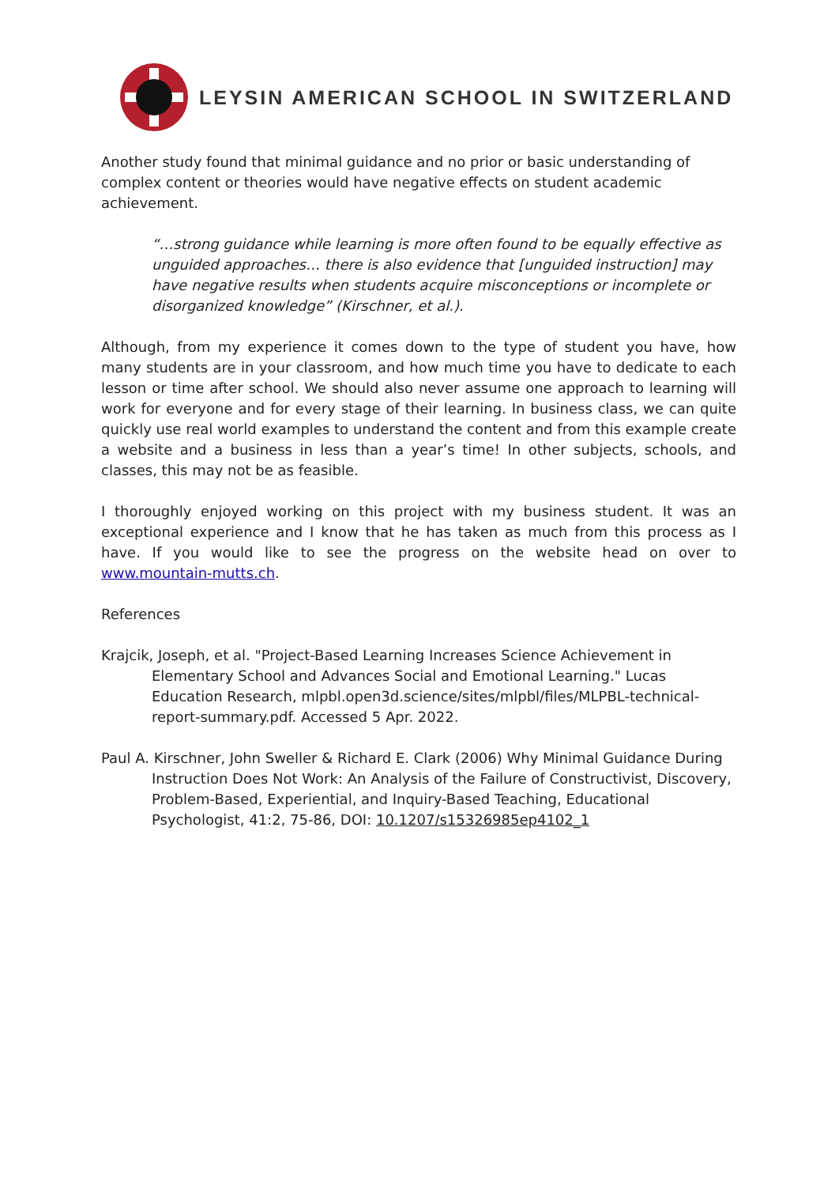LEYSIN AMERICAN SCHOOL IN SWITZERLAND
Another study found that minimal guidance and no prior or basic understanding of complex content or theories would have negative effects on student academic achievement.
“…strong guidance while learning is more often found to be equally effective as unguided approaches… there is also evidence that [unguided instruction] may have negative results when students acquire misconceptions or incomplete or disorganized knowledge” (Kirschner, et al.).
Although, from my experience it comes down to the type of student you have, how many students are in your classroom, and how much time you have to dedicate to each lesson or time after school. We should also never assume one approach to learning will work for everyone and for every stage of their learning. In business class, we can quite quickly use real world examples to understand the content and from this example create a website and a business in less than a year’s time! In other subjects, schools, and classes, this may not be as feasible.
I thoroughly enjoyed working on this project with my business student. It was an exceptional experience and I know that he has taken as much from this process as I have. If you would like to see the progress on the website head on over to www.mountain-mutts.ch.
References
Krajcik, Joseph, et al. "Project-Based Learning Increases Science Achievement in Elementary School and Advances Social and Emotional Learning." Lucas Education Research, mlpbl.open3d.science/sites/mlpbl/files/MLPBL-technical-report-summary.pdf. Accessed 5 Apr. 2022.
Paul A. Kirschner, John Sweller & Richard E. Clark (2006) Why Minimal Guidance During Instruction Does Not Work: An Analysis of the Failure of Constructivist, Discovery, Problem-Based, Experiential, and Inquiry-Based Teaching, Educational Psychologist, 41:2, 75-86, DOI: 10.1207/s15326985ep4102_1